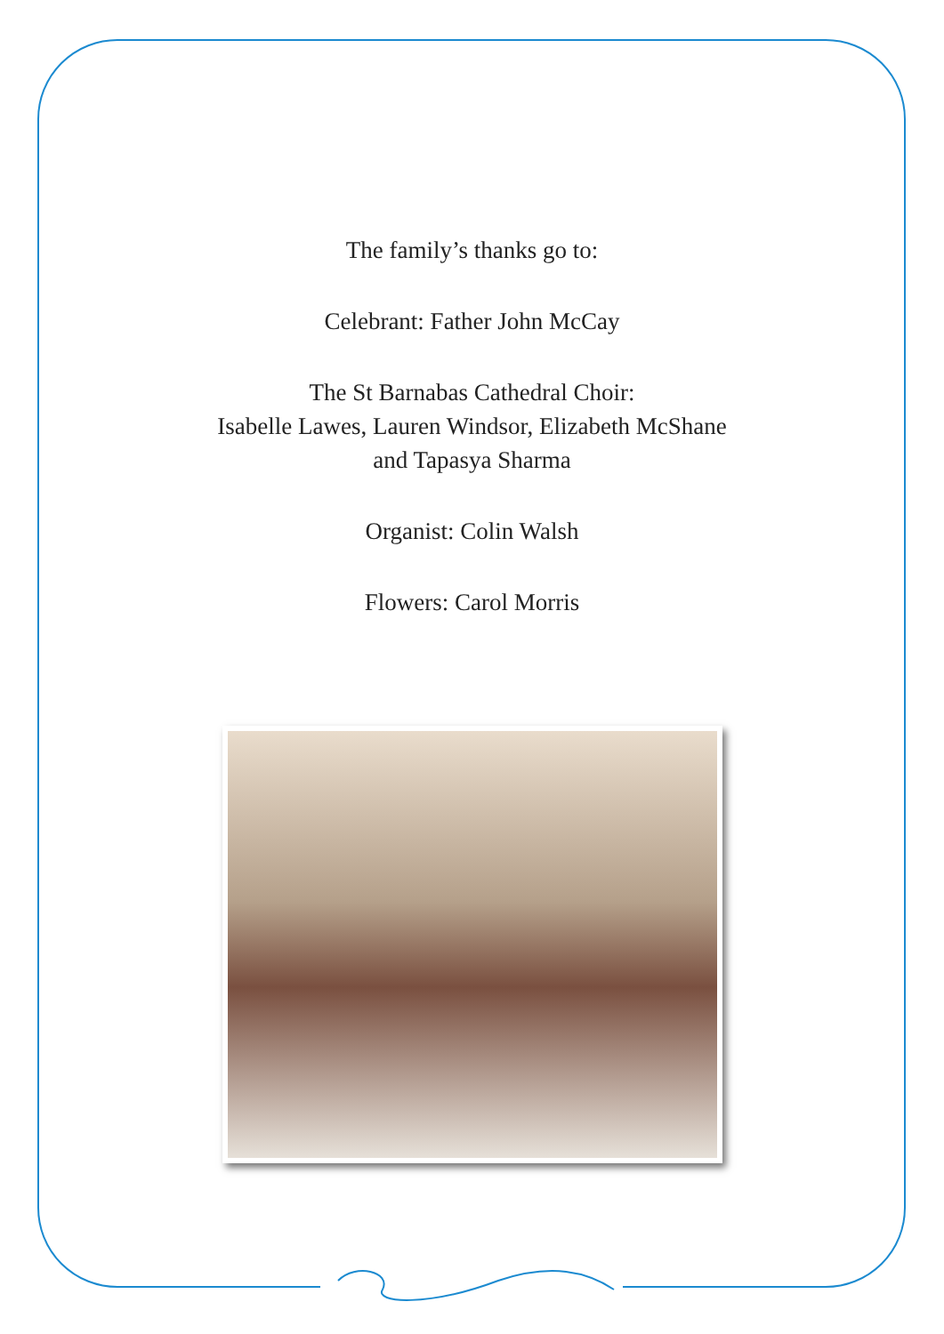The family’s thanks go to:
Celebrant: Father John McCay
The St Barnabas Cathedral Choir:
Isabelle Lawes, Lauren Windsor, Elizabeth McShane
and Tapasya Sharma
Organist: Colin Walsh
Flowers: Carol Morris